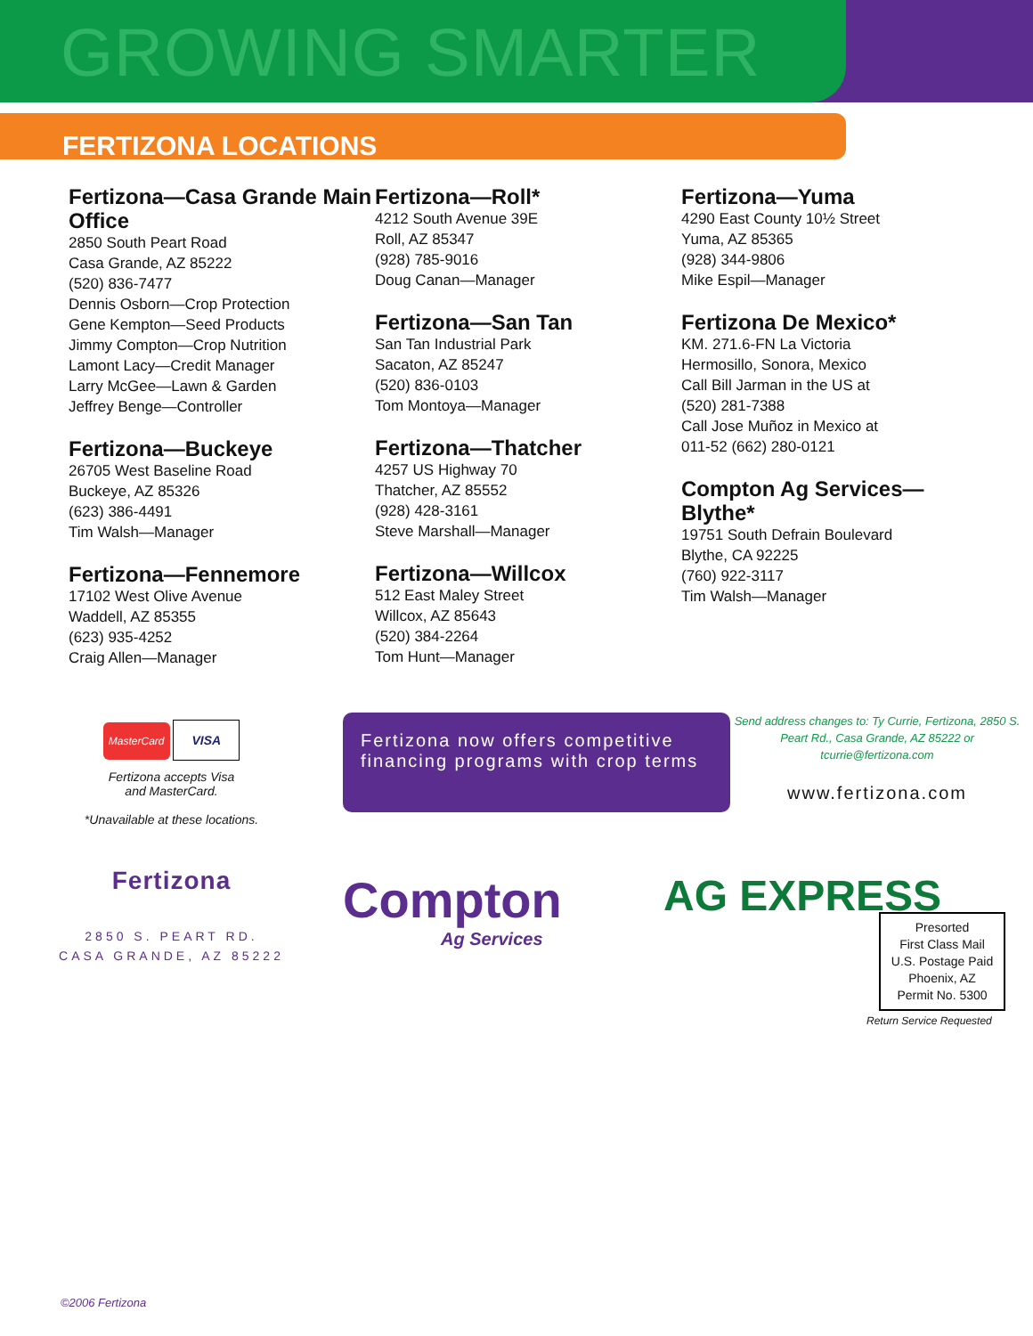GROWING SMARTER
FERTIZONA LOCATIONS
Fertizona—Casa Grande Main Office
2850 South Peart Road
Casa Grande, AZ 85222
(520) 836-7477
Dennis Osborn—Crop Protection
Gene Kempton—Seed Products
Jimmy Compton—Crop Nutrition
Lamont Lacy—Credit Manager
Larry McGee—Lawn & Garden
Jeffrey Benge—Controller
Fertizona—Buckeye
26705 West Baseline Road
Buckeye, AZ 85326
(623) 386-4491
Tim Walsh—Manager
Fertizona—Fennemore
17102 West Olive Avenue
Waddell, AZ 85355
(623) 935-4252
Craig Allen—Manager
Fertizona—Roll*
4212 South Avenue 39E
Roll, AZ 85347
(928) 785-9016
Doug Canan—Manager
Fertizona—San Tan
San Tan Industrial Park
Sacaton, AZ 85247
(520) 836-0103
Tom Montoya—Manager
Fertizona—Thatcher
4257 US Highway 70
Thatcher, AZ 85552
(928) 428-3161
Steve Marshall—Manager
Fertizona—Willcox
512 East Maley Street
Willcox, AZ 85643
(520) 384-2264
Tom Hunt—Manager
Fertizona—Yuma
4290 East County 10½ Street
Yuma, AZ 85365
(928) 344-9806
Mike Espil—Manager
Fertizona De Mexico*
KM. 271.6-FN La Victoria
Hermosillo, Sonora, Mexico
Call Bill Jarman in the US at
(520) 281-7388
Call Jose Muñoz in Mexico at
011-52 (662) 280-0121
Compton Ag Services—Blythe*
19751 South Defrain Boulevard
Blythe, CA 92225
(760) 922-3117
Tim Walsh—Manager
MasterCard VISA
Fertizona accepts Visa
and MasterCard.
*Unavailable at these locations.
Fertizona now offers competitive financing programs with crop terms
Send address changes to: Ty Currie, Fertizona, 2850 S. Peart Rd., Casa Grande, AZ 85222 or tcurrie@fertizona.com
www.fertizona.com
Fertizona
2850 S. PEART RD.
CASA GRANDE, AZ 85222
Compton
Ag Services
AG EXPRESS
Presorted
First Class Mail
U.S. Postage Paid
Phoenix, AZ
Permit No. 5300
Return Service Requested
©2006 Fertizona